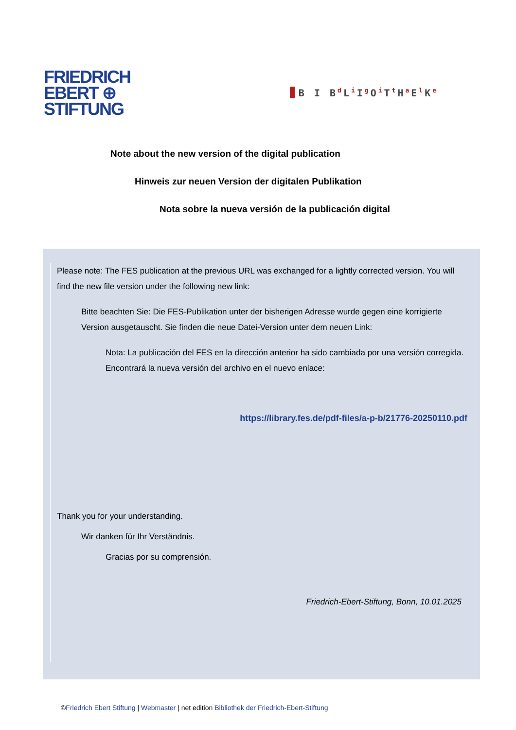FRIEDRICH
EBERT ⊕
STIFTUNG
B I B<sup>d</sup>L<sup>i</sup>I<sup>g</sup>O<sup>i</sup>T<sup>t</sup>H<sup>a</sup>E<sup>l</sup>K<sup>e</sup>
Note about the new version of the digital publication
Hinweis zur neuen Version der digitalen Publikation
Nota sobre la nueva versión de la publicación digital
Please note: The FES publication at the previous URL was exchanged for a lightly corrected version. You will find the new file version under the following new link:
Bitte beachten Sie: Die FES-Publikation unter der bisherigen Adresse wurde gegen eine korrigierte Version ausgetauscht. Sie finden die neue Datei-Version unter dem neuen Link:
Nota: La publicación del FES en la dirección anterior ha sido cambiada por una versión corregida. Encontrará la nueva versión del archivo en el nuevo enlace:
https://library.fes.de/pdf-files/a-p-b/21776-20250110.pdf
Thank you for your understanding.
Wir danken für Ihr Verständnis.
Gracias por su comprensión.
Friedrich-Ebert-Stiftung, Bonn, 10.01.2025
©Friedrich Ebert Stiftung | Webmaster | net edition Bibliothek der Friedrich-Ebert-Stiftung